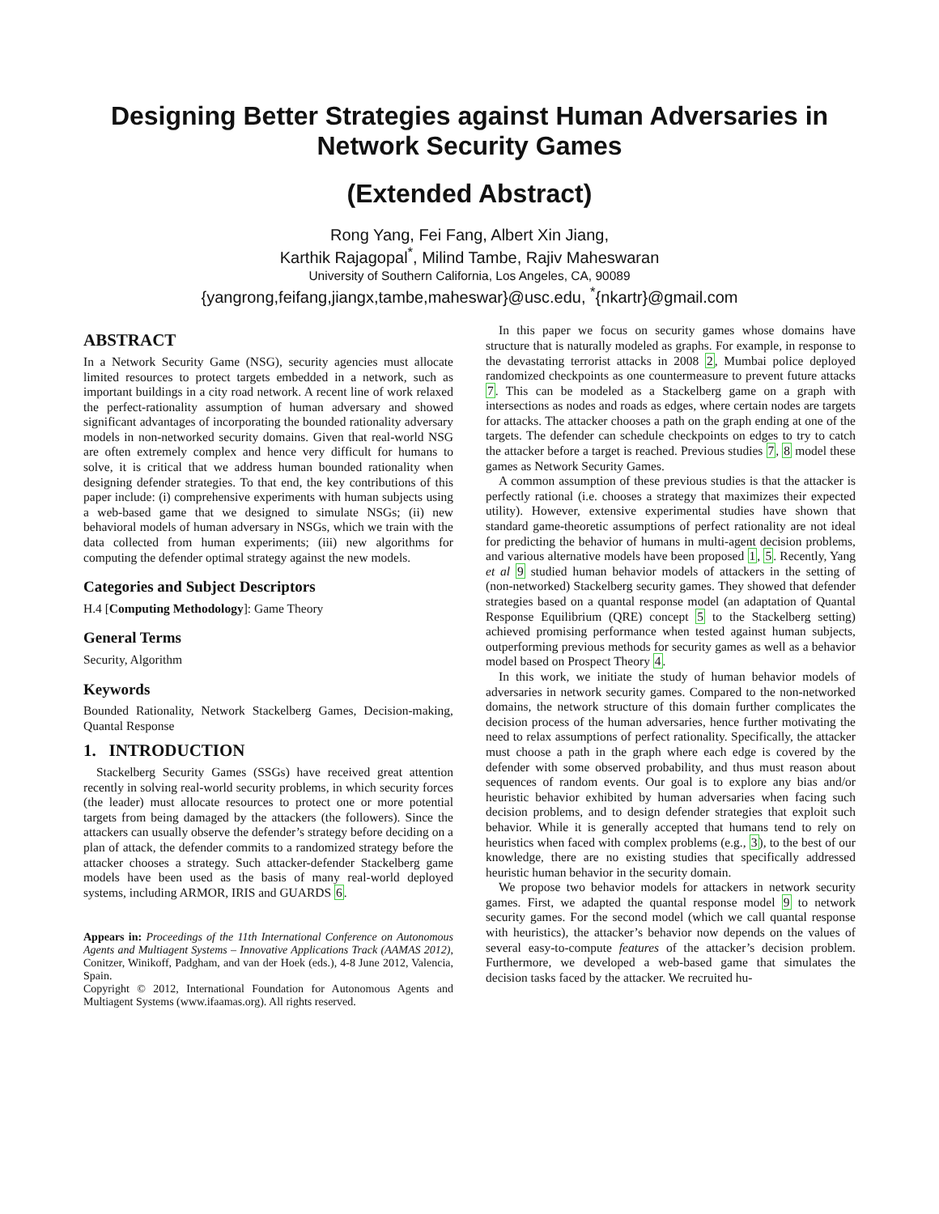Designing Better Strategies against Human Adversaries in Network Security Games
(Extended Abstract)
Rong Yang, Fei Fang, Albert Xin Jiang,
Karthik Rajagopal<sup>*</sup>, Milind Tambe, Rajiv Maheswaran
University of Southern California, Los Angeles, CA, 90089
{yangrong,feifang,jiangx,tambe,maheswar}@usc.edu, <sup>*</sup>{nkartr}@gmail.com
ABSTRACT
In a Network Security Game (NSG), security agencies must allocate limited resources to protect targets embedded in a network, such as important buildings in a city road network. A recent line of work relaxed the perfect-rationality assumption of human adversary and showed significant advantages of incorporating the bounded rationality adversary models in non-networked security domains. Given that real-world NSG are often extremely complex and hence very difficult for humans to solve, it is critical that we address human bounded rationality when designing defender strategies. To that end, the key contributions of this paper include: (i) comprehensive experiments with human subjects using a web-based game that we designed to simulate NSGs; (ii) new behavioral models of human adversary in NSGs, which we train with the data collected from human experiments; (iii) new algorithms for computing the defender optimal strategy against the new models.
Categories and Subject Descriptors
H.4 [Computing Methodology]: Game Theory
General Terms
Security, Algorithm
Keywords
Bounded Rationality, Network Stackelberg Games, Decision-making, Quantal Response
1. INTRODUCTION
Stackelberg Security Games (SSGs) have received great attention recently in solving real-world security problems, in which security forces (the leader) must allocate resources to protect one or more potential targets from being damaged by the attackers (the followers). Since the attackers can usually observe the defender’s strategy before deciding on a plan of attack, the defender commits to a randomized strategy before the attacker chooses a strategy. Such attacker-defender Stackelberg game models have been used as the basis of many real-world deployed systems, including ARMOR, IRIS and GUARDS 6.
Appears in: Proceedings of the 11th International Conference on Autonomous Agents and Multiagent Systems – Innovative Applications Track (AAMAS 2012), Conitzer, Winikoff, Padgham, and van der Hoek (eds.), 4-8 June 2012, Valencia, Spain.
Copyright © 2012, International Foundation for Autonomous Agents and Multiagent Systems (www.ifaamas.org). All rights reserved.
In this paper we focus on security games whose domains have structure that is naturally modeled as graphs. For example, in response to the devastating terrorist attacks in 2008 2, Mumbai police deployed randomized checkpoints as one countermeasure to prevent future attacks 7. This can be modeled as a Stackelberg game on a graph with intersections as nodes and roads as edges, where certain nodes are targets for attacks. The attacker chooses a path on the graph ending at one of the targets. The defender can schedule checkpoints on edges to try to catch the attacker before a target is reached. Previous studies 7, 8 model these games as Network Security Games.
A common assumption of these previous studies is that the attacker is perfectly rational (i.e. chooses a strategy that maximizes their expected utility). However, extensive experimental studies have shown that standard game-theoretic assumptions of perfect rationality are not ideal for predicting the behavior of humans in multi-agent decision problems, and various alternative models have been proposed 1, 5. Recently, Yang et al 9 studied human behavior models of attackers in the setting of (non-networked) Stackelberg security games. They showed that defender strategies based on a quantal response model (an adaptation of Quantal Response Equilibrium (QRE) concept 5 to the Stackelberg setting) achieved promising performance when tested against human subjects, outperforming previous methods for security games as well as a behavior model based on Prospect Theory 4.
In this work, we initiate the study of human behavior models of adversaries in network security games. Compared to the non-networked domains, the network structure of this domain further complicates the decision process of the human adversaries, hence further motivating the need to relax assumptions of perfect rationality. Specifically, the attacker must choose a path in the graph where each edge is covered by the defender with some observed probability, and thus must reason about sequences of random events. Our goal is to explore any bias and/or heuristic behavior exhibited by human adversaries when facing such decision problems, and to design defender strategies that exploit such behavior. While it is generally accepted that humans tend to rely on heuristics when faced with complex problems (e.g., 3), to the best of our knowledge, there are no existing studies that specifically addressed heuristic human behavior in the security domain.
We propose two behavior models for attackers in network security games. First, we adapted the quantal response model 9 to network security games. For the second model (which we call quantal response with heuristics), the attacker’s behavior now depends on the values of several easy-to-compute features of the attacker’s decision problem. Furthermore, we developed a web-based game that simulates the decision tasks faced by the attacker. We recruited hu-